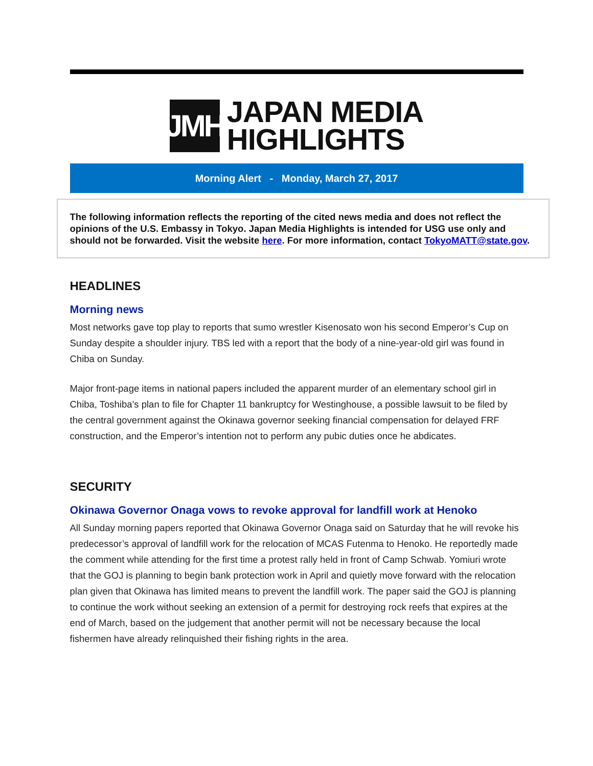JMH
JAPAN MEDIA
HIGHLIGHTS
Morning Alert - Monday, March 27, 2017
The following information reflects the reporting of the cited news media and does not reflect the opinions of the U.S. Embassy in Tokyo. Japan Media Highlights is intended for USG use only and should not be forwarded. Visit the website here. For more information, contact TokyoMATT@state.gov.
HEADLINES
Morning news
Most networks gave top play to reports that sumo wrestler Kisenosato won his second Emperor’s Cup on Sunday despite a shoulder injury. TBS led with a report that the body of a nine-year-old girl was found in Chiba on Sunday.
Major front-page items in national papers included the apparent murder of an elementary school girl in Chiba, Toshiba’s plan to file for Chapter 11 bankruptcy for Westinghouse, a possible lawsuit to be filed by the central government against the Okinawa governor seeking financial compensation for delayed FRF construction, and the Emperor’s intention not to perform any pubic duties once he abdicates.
SECURITY
Okinawa Governor Onaga vows to revoke approval for landfill work at Henoko
All Sunday morning papers reported that Okinawa Governor Onaga said on Saturday that he will revoke his predecessor’s approval of landfill work for the relocation of MCAS Futenma to Henoko. He reportedly made the comment while attending for the first time a protest rally held in front of Camp Schwab. Yomiuri wrote that the GOJ is planning to begin bank protection work in April and quietly move forward with the relocation plan given that Okinawa has limited means to prevent the landfill work. The paper said the GOJ is planning to continue the work without seeking an extension of a permit for destroying rock reefs that expires at the end of March, based on the judgement that another permit will not be necessary because the local fishermen have already relinquished their fishing rights in the area.